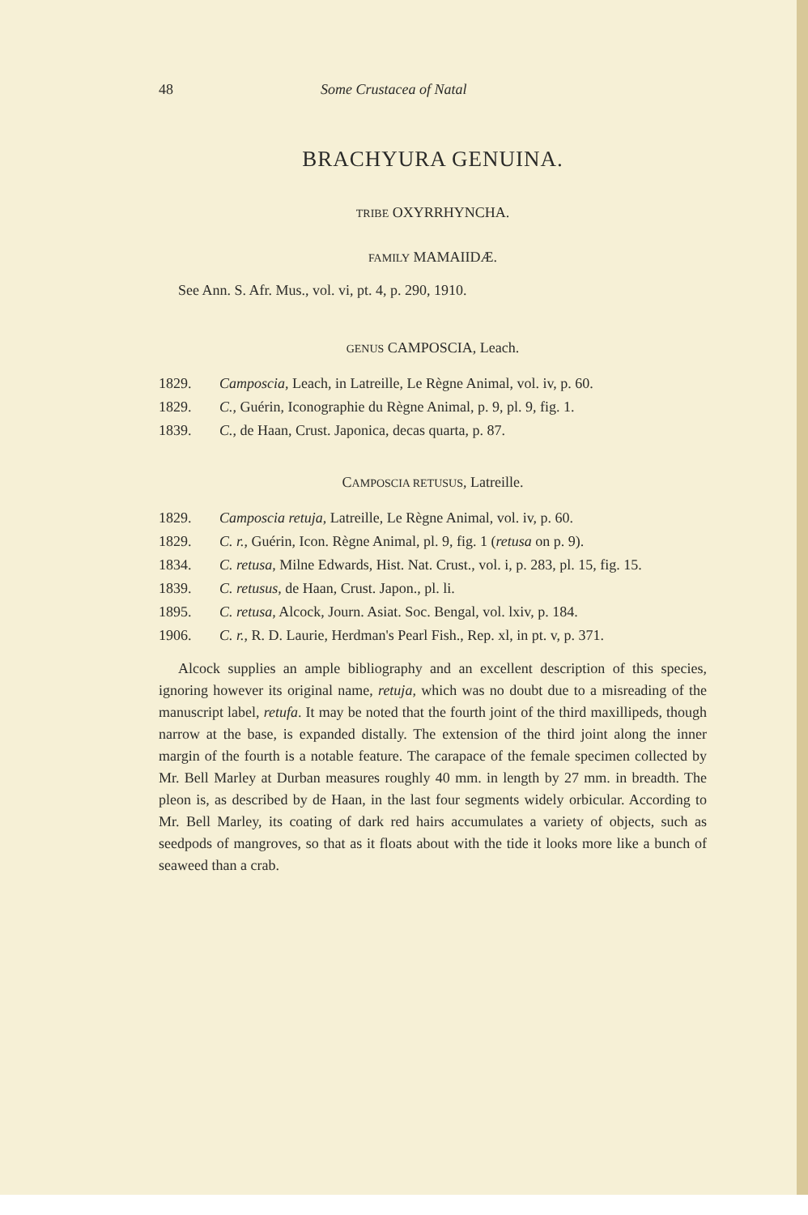48 Some Crustacea of Natal
BRACHYURA GENUINA.
TRIBE OXYRRHYNCHA.
FAMILY MAMAIIDÆ.
See Ann. S. Afr. Mus., vol. vi, pt. 4, p. 290, 1910.
GENUS CAMPOSCIA, Leach.
1829. Camposcia, Leach, in Latreille, Le Règne Animal, vol. iv, p. 60.
1829. C., Guérin, Iconographie du Règne Animal, p. 9, pl. 9, fig. 1.
1839. C., de Haan, Crust. Japonica, decas quarta, p. 87.
CAMPOSCIA RETUSUS, Latreille.
1829. Camposcia retuja, Latreille, Le Règne Animal, vol. iv, p. 60.
1829. C. r., Guérin, Icon. Règne Animal, pl. 9, fig. 1 (retusa on p. 9).
1834. C. retusa, Milne Edwards, Hist. Nat. Crust., vol. i, p. 283, pl. 15, fig. 15.
1839. C. retusus, de Haan, Crust. Japon., pl. li.
1895. C. retusa, Alcock, Journ. Asiat. Soc. Bengal, vol. lxiv, p. 184.
1906. C. r., R. D. Laurie, Herdman's Pearl Fish., Rep. xl, in pt. v, p. 371.
Alcock supplies an ample bibliography and an excellent description of this species, ignoring however its original name, retuja, which was no doubt due to a misreading of the manuscript label, retufa. It may be noted that the fourth joint of the third maxillipeds, though narrow at the base, is expanded distally. The extension of the third joint along the inner margin of the fourth is a notable feature. The carapace of the female specimen collected by Mr. Bell Marley at Durban measures roughly 40 mm. in length by 27 mm. in breadth. The pleon is, as described by de Haan, in the last four segments widely orbicular. According to Mr. Bell Marley, its coating of dark red hairs accumulates a variety of objects, such as seedpods of mangroves, so that as it floats about with the tide it looks more like a bunch of seaweed than a crab.